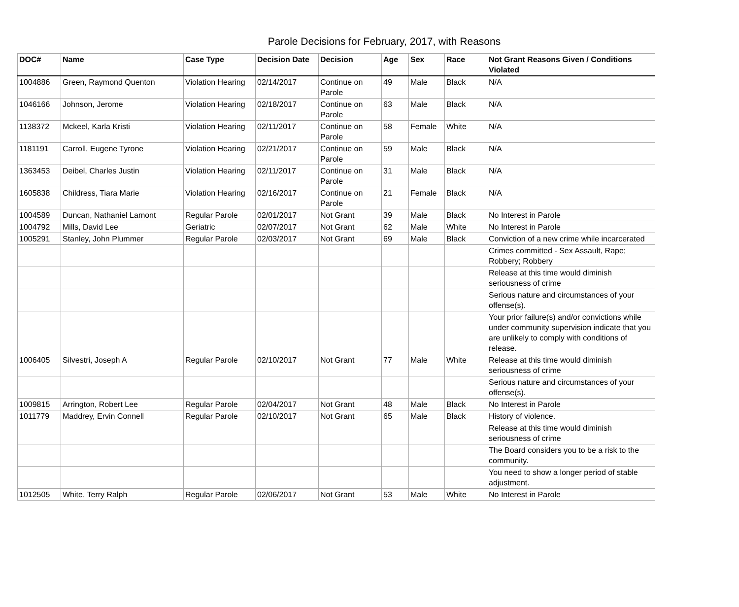Parole Decisions for February, 2017, with Reasons
| DOC# | Name | Case Type | Decision Date | Decision | Age | Sex | Race | Not Grant Reasons Given / Conditions Violated |
| --- | --- | --- | --- | --- | --- | --- | --- | --- |
| 1004886 | Green, Raymond Quenton | Violation Hearing | 02/14/2017 | Continue on Parole | 49 | Male | Black | N/A |
| 1046166 | Johnson, Jerome | Violation Hearing | 02/18/2017 | Continue on Parole | 63 | Male | Black | N/A |
| 1138372 | Mckeel, Karla Kristi | Violation Hearing | 02/11/2017 | Continue on Parole | 58 | Female | White | N/A |
| 1181191 | Carroll, Eugene Tyrone | Violation Hearing | 02/21/2017 | Continue on Parole | 59 | Male | Black | N/A |
| 1363453 | Deibel, Charles Justin | Violation Hearing | 02/11/2017 | Continue on Parole | 31 | Male | Black | N/A |
| 1605838 | Childress, Tiara Marie | Violation Hearing | 02/16/2017 | Continue on Parole | 21 | Female | Black | N/A |
| 1004589 | Duncan, Nathaniel Lamont | Regular Parole | 02/01/2017 | Not Grant | 39 | Male | Black | No Interest in Parole |
| 1004792 | Mills, David Lee | Geriatric | 02/07/2017 | Not Grant | 62 | Male | White | No Interest in Parole |
| 1005291 | Stanley, John Plummer | Regular Parole | 02/03/2017 | Not Grant | 69 | Male | Black | Conviction of a new crime while incarcerated |
| | | | | | | | | Crimes committed - Sex Assault, Rape; Robbery; Robbery |
| | | | | | | | | Release at this time would diminish seriousness of crime |
| | | | | | | | | Serious nature and circumstances of your offense(s). |
| | | | | | | | | Your prior failure(s) and/or convictions while under community supervision indicate that you are unlikely to comply with conditions of release. |
| 1006405 | Silvestri, Joseph A | Regular Parole | 02/10/2017 | Not Grant | 77 | Male | White | Release at this time would diminish seriousness of crime |
| | | | | | | | | Serious nature and circumstances of your offense(s). |
| 1009815 | Arrington, Robert Lee | Regular Parole | 02/04/2017 | Not Grant | 48 | Male | Black | No Interest in Parole |
| 1011779 | Maddrey, Ervin Connell | Regular Parole | 02/10/2017 | Not Grant | 65 | Male | Black | History of violence. |
| | | | | | | | | Release at this time would diminish seriousness of crime |
| | | | | | | | | The Board considers you to be a risk to the community. |
| | | | | | | | | You need to show a longer period of stable adjustment. |
| 1012505 | White, Terry Ralph | Regular Parole | 02/06/2017 | Not Grant | 53 | Male | White | No Interest in Parole |